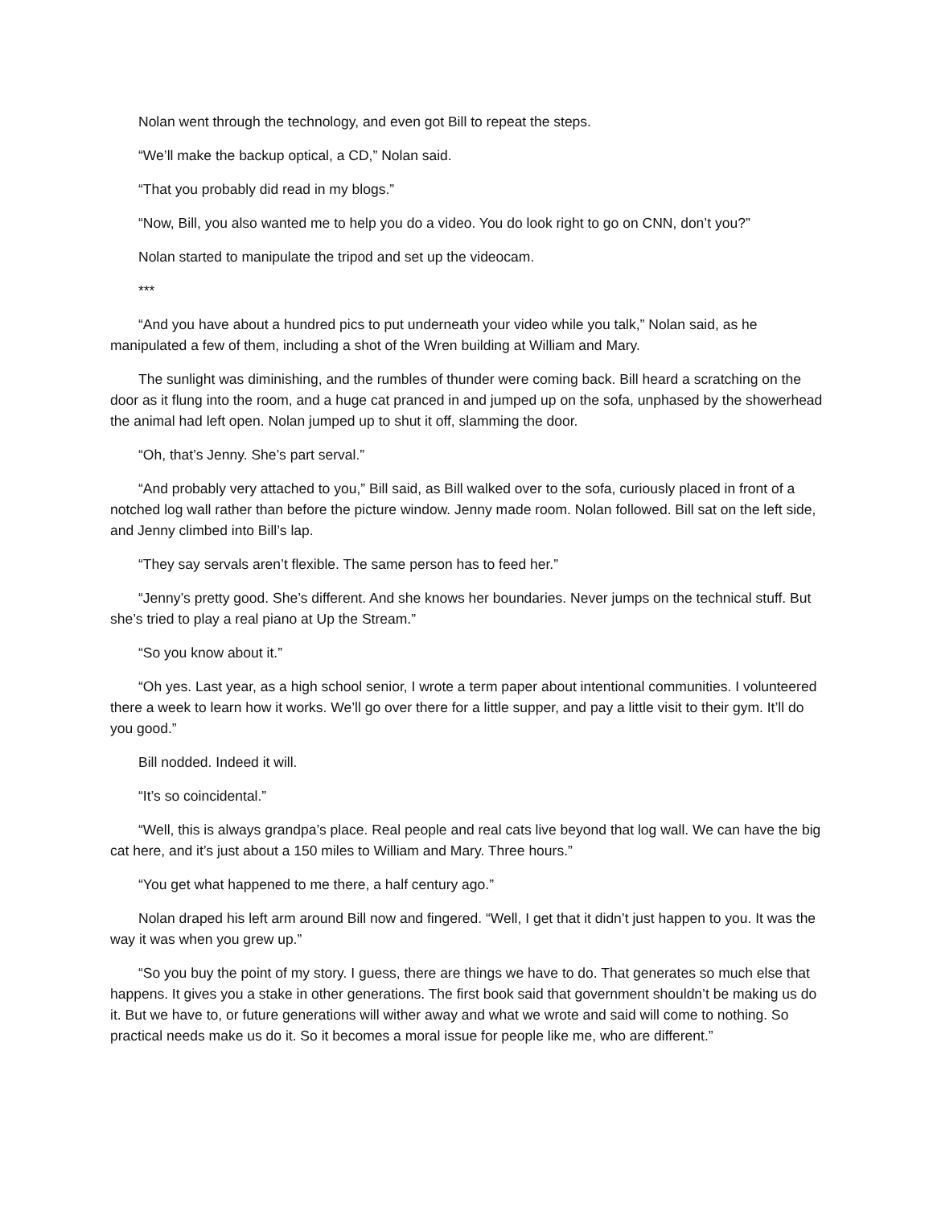Nolan went through the technology, and even got Bill to repeat the steps.
“We’ll make the backup optical, a CD,” Nolan said.
“That you probably did read in my blogs.”
“Now, Bill, you also wanted me to help you do a video. You do look right to go on CNN, don’t you?”
Nolan started to manipulate the tripod and set up the videocam.
***
“And you have about a hundred pics to put underneath your video while you talk,” Nolan said, as he manipulated a few of them, including a shot of the Wren building at William and Mary.
The sunlight was diminishing, and the rumbles of thunder were coming back. Bill heard a scratching on the door as it flung into the room, and a huge cat pranced in and jumped up on the sofa, unphased by the showerhead the animal had left open. Nolan jumped up to shut it off, slamming the door.
“Oh, that’s Jenny. She’s part serval.”
“And probably very attached to you,” Bill said, as Bill walked over to the sofa, curiously placed in front of a notched log wall rather than before the picture window. Jenny made room. Nolan followed. Bill sat on the left side, and Jenny climbed into Bill’s lap.
“They say servals aren’t flexible. The same person has to feed her.”
“Jenny’s pretty good. She’s different. And she knows her boundaries. Never jumps on the technical stuff. But she’s tried to play a real piano at Up the Stream.”
“So you know about it.”
“Oh yes. Last year, as a high school senior, I wrote a term paper about intentional communities. I volunteered there a week to learn how it works. We’ll go over there for a little supper, and pay a little visit to their gym. It’ll do you good.”
Bill nodded. Indeed it will.
“It’s so coincidental.”
“Well, this is always grandpa’s place. Real people and real cats live beyond that log wall. We can have the big cat here, and it’s just about a 150 miles to William and Mary. Three hours.”
“You get what happened to me there, a half century ago.”
Nolan draped his left arm around Bill now and fingered. “Well, I get that it didn’t just happen to you. It was the way it was when you grew up.”
“So you buy the point of my story. I guess, there are things we have to do. That generates so much else that happens. It gives you a stake in other generations. The first book said that government shouldn’t be making us do it. But we have to, or future generations will wither away and what we wrote and said will come to nothing. So practical needs make us do it. So it becomes a moral issue for people like me, who are different.”